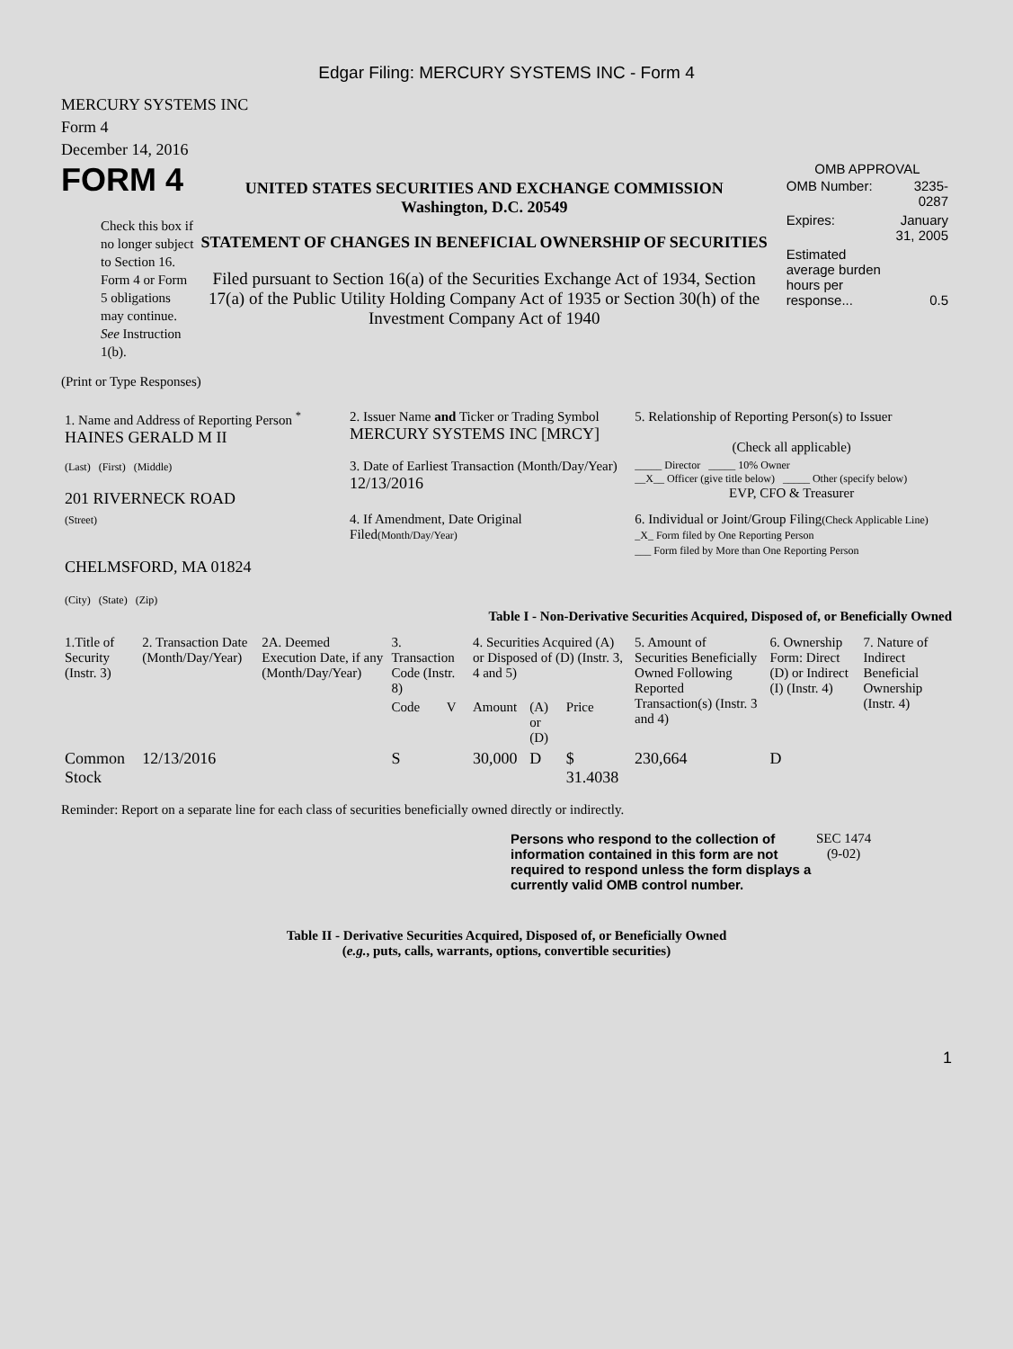Edgar Filing: MERCURY SYSTEMS INC - Form 4
MERCURY SYSTEMS INC
Form 4
December 14, 2016
FORM 4
Check this box if no longer subject to Section 16. Form 4 or Form 5 obligations may continue. See Instruction 1(b).
UNITED STATES SECURITIES AND EXCHANGE COMMISSION
Washington, D.C. 20549
STATEMENT OF CHANGES IN BENEFICIAL OWNERSHIP OF SECURITIES
Filed pursuant to Section 16(a) of the Securities Exchange Act of 1934, Section 17(a) of the Public Utility Holding Company Act of 1935 or Section 30(h) of the Investment Company Act of 1940
OMB APPROVAL
| OMB Number: | 3235-0287 |
| Expires: | January 31, 2005 |
| Estimated average burden hours per response... | 0.5 |
(Print or Type Responses)
| 1. Name and Address of Reporting Person <sup>*</sup> HAINES GERALD M II | 2. Issuer Name and Ticker or Trading Symbol MERCURY SYSTEMS INC [MRCY] | 5. Relationship of Reporting Person(s) to Issuer (Check all applicable) |
| (Last) (First) (Middle) 201 RIVERNECK ROAD | 3. Date of Earliest Transaction (Month/Day/Year) 12/13/2016 | _____ Director _____ 10% Owner __X__ Officer (give title below) _____ Other (specify below) EVP, CFO & Treasurer |
| (Street) CHELMSFORD, MA 01824 (City) (State) (Zip) | 4. If Amendment, Date Original Filed (Month/Day/Year) | 6. Individual or Joint/Group Filing (Check Applicable Line) _X_ Form filed by One Reporting Person ___ Form filed by More than One Reporting Person |
Table I - Non-Derivative Securities Acquired, Disposed of, or Beneficially Owned
| 1.Title of Security (Instr. 3) | 2. Transaction Date (Month/Day/Year) | 2A. Deemed Execution Date, if any (Month/Day/Year) | 3. Transaction Code (Instr. 8) | | 4. Securities Acquired (A) or Disposed of (D) (Instr. 3, 4 and 5) | | | 5. Amount of Securities Beneficially Owned Following Reported Transaction(s) (Instr. 3 and 4) | 6. Ownership Form: Direct (D) or Indirect (I) (Instr. 4) | 7. Nature of Indirect Beneficial Ownership (Instr. 4) |
| --- | --- | --- | --- | --- | --- | --- | --- | --- | --- | --- |
| | | | Code | V | Amount | (A) or (D) | Price | | | |
| Common Stock | 12/13/2016 | | S | | 30,000 | D | $ 31.4038 | 230,664 | D | |
Reminder: Report on a separate line for each class of securities beneficially owned directly or indirectly.
Persons who respond to the collection of information contained in this form are not required to respond unless the form displays a currently valid OMB control number.
SEC 1474
(9-02)
Table II - Derivative Securities Acquired, Disposed of, or Beneficially Owned
(e.g., puts, calls, warrants, options, convertible securities)
1